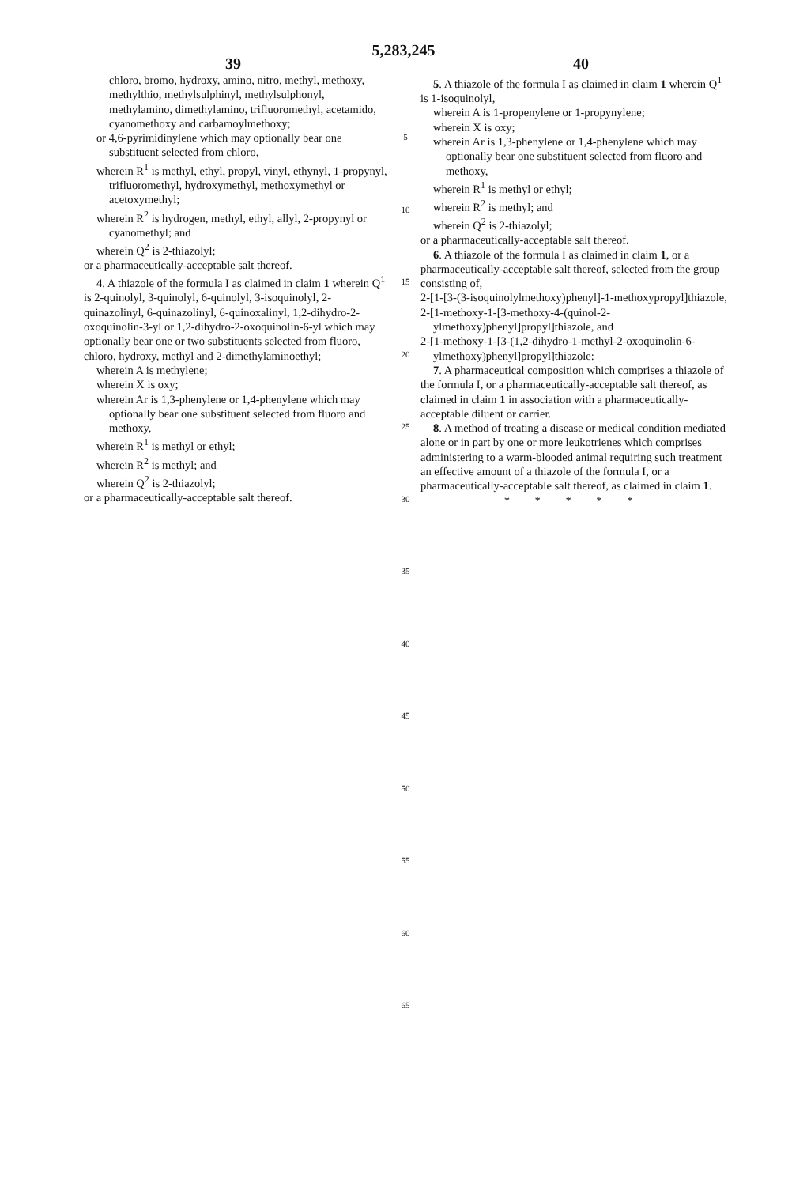5,283,245
39 40
chloro, bromo, hydroxy, amino, nitro, methyl, methoxy, methylthio, methylsulphinyl, methylsulphonyl, methylamino, dimethylamino, trifluoromethyl, acetamido, cyanomethoxy and carbamoylmethoxy;
or 4,6-pyrimidinylene which may optionally bear one substituent selected from chloro,
wherein R<sup>1</sup> is methyl, ethyl, propyl, vinyl, ethynyl, 1-propynyl, trifluoromethyl, hydroxymethyl, methoxymethyl or acetoxymethyl;
wherein R<sup>2</sup> is hydrogen, methyl, ethyl, allyl, 2-propynyl or cyanomethyl; and
wherein Q<sup>2</sup> is 2-thiazolyl;
or a pharmaceutically-acceptable salt thereof.
4. A thiazole of the formula I as claimed in claim 1 wherein Q<sup>1</sup> is 2-quinolyl, 3-quinolyl, 6-quinolyl, 3-isoquinolyl, 2-quinazolinyl, 6-quinazolinyl, 6-quinoxalinyl, 1,2-dihydro-2-oxoquinolin-3-yl or 1,2-dihydro-2-oxoquinolin-6-yl which may optionally bear one or two substituents selected from fluoro, chloro, hydroxy, methyl and 2-dimethylaminoethyl;
wherein A is methylene;
wherein X is oxy;
wherein Ar is 1,3-phenylene or 1,4-phenylene which may optionally bear one substituent selected from fluoro and methoxy,
wherein R<sup>1</sup> is methyl or ethyl;
wherein R<sup>2</sup> is methyl; and
wherein Q<sup>2</sup> is 2-thiazolyl;
or a pharmaceutically-acceptable salt thereof.
5
10
15
20
25
30
35
40
45
50
55
60
65
5. A thiazole of the formula I as claimed in claim 1 wherein Q<sup>1</sup> is 1-isoquinolyl,
wherein A is 1-propenylene or 1-propynylene;
wherein X is oxy;
wherein Ar is 1,3-phenylene or 1,4-phenylene which may optionally bear one substituent selected from fluoro and methoxy,
wherein R<sup>1</sup> is methyl or ethyl;
wherein R<sup>2</sup> is methyl; and
wherein Q<sup>2</sup> is 2-thiazolyl;
or a pharmaceutically-acceptable salt thereof.
6. A thiazole of the formula I as claimed in claim 1, or a pharmaceutically-acceptable salt thereof, selected from the group consisting of,
2-[1-[3-(3-isoquinolylmethoxy)phenyl]-1-methoxypropyl]thiazole,
2-[1-methoxy-1-[3-methoxy-4-(quinol-2-ylmethoxy)phenyl]propyl]thiazole, and
2-[1-methoxy-1-[3-(1,2-dihydro-1-methyl-2-oxoquinolin-6-ylmethoxy)phenyl]propyl]thiazole:
7. A pharmaceutical composition which comprises a thiazole of the formula I, or a pharmaceutically-acceptable salt thereof, as claimed in claim 1 in association with a pharmaceutically-acceptable diluent or carrier.
8. A method of treating a disease or medical condition mediated alone or in part by one or more leukotrienes which comprises administering to a warm-blooded animal requiring such treatment an effective amount of a thiazole of the formula I, or a pharmaceutically-acceptable salt thereof, as claimed in claim 1.
* * * * *